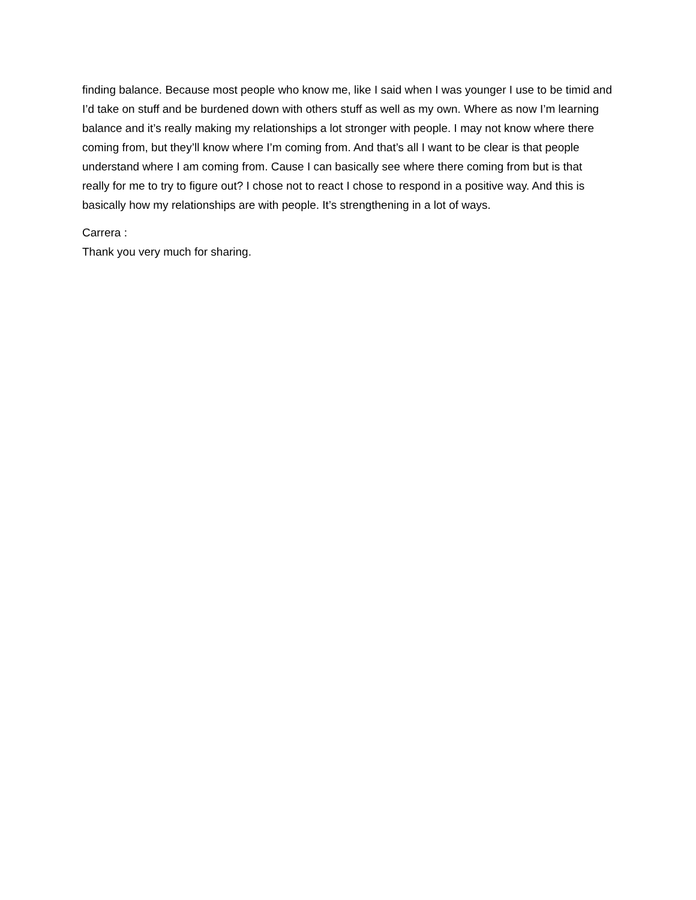finding balance. Because most people who know me, like I said when I was younger I use to be timid and I’d take on stuff and be burdened down with others stuff as well as my own. Where as now I’m learning balance and it’s really making my relationships a lot stronger with people. I may not know where there coming from, but they’ll know where I’m coming from. And that’s all I want to be clear is that people understand where I am coming from. Cause I can basically see where there coming from but is that really for me to try to figure out? I chose not to react I chose to respond in a positive way. And this is basically how my relationships are with people. It’s strengthening in a lot of ways.
Carrera :
Thank you very much for sharing.